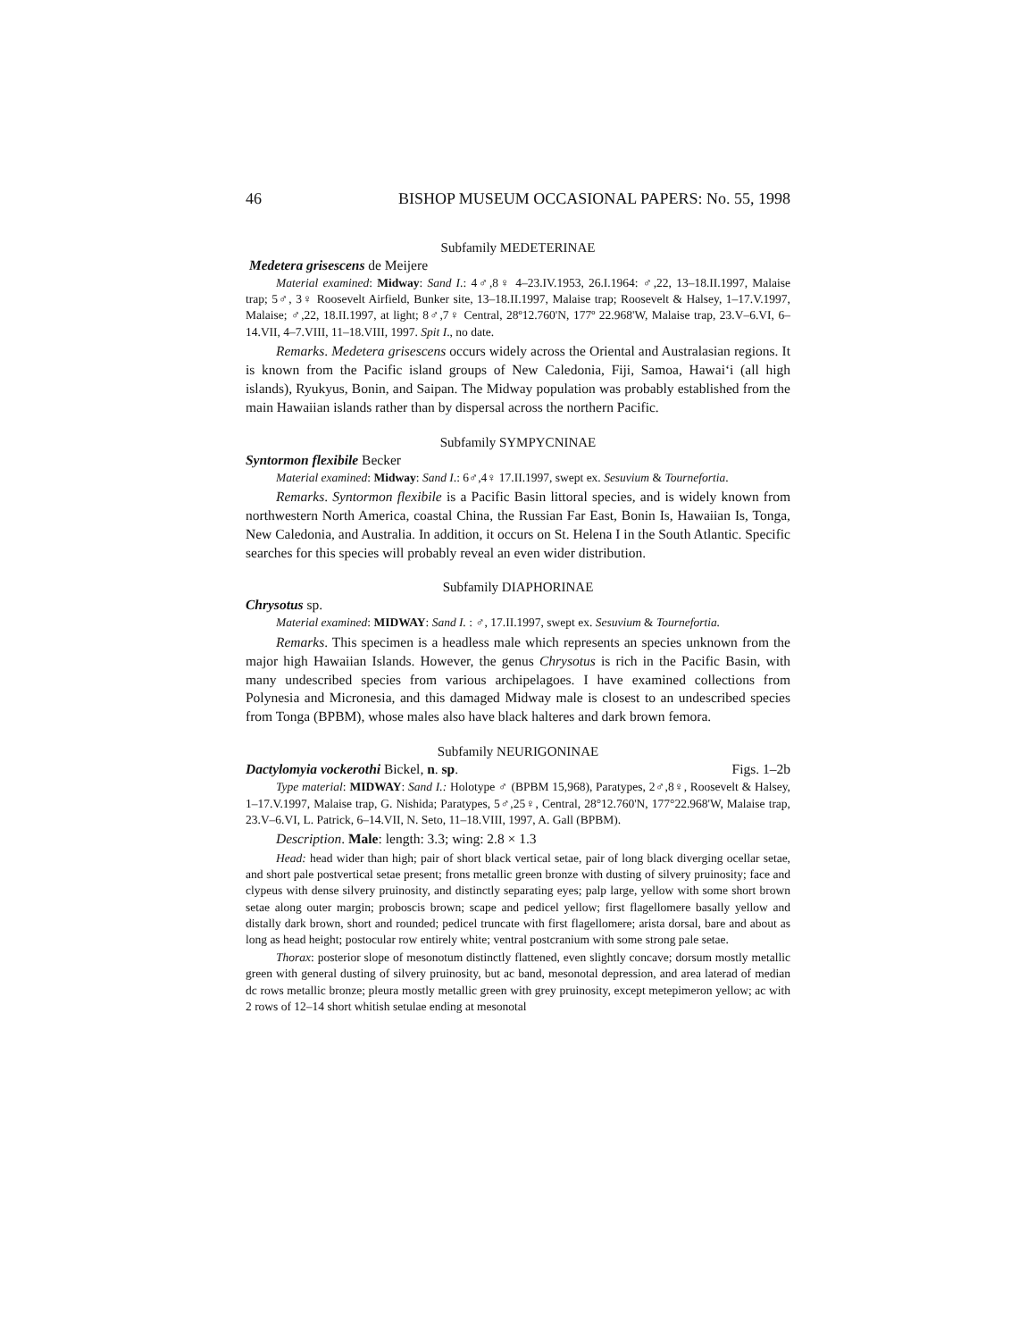46 BISHOP MUSEUM OCCASIONAL PAPERS: No. 55, 1998
Subfamily MEDETERINAE
Medetera grisescens de Meijere
Material examined: Midway: Sand I.: 4♂,8♀ 4–23.IV.1953, 26.I.1964: ♂,22, 13–18.II.1997, Malaise trap; 5♂, 3♀ Roosevelt Airfield, Bunker site, 13–18.II.1997, Malaise trap; Roosevelt & Halsey, 1–17.V.1997, Malaise; ♂,22, 18.II.1997, at light; 8♂,7♀ Central, 28º12.760'N, 177º 22.968'W, Malaise trap, 23.V–6.VI, 6–14.VII, 4–7.VIII, 11–18.VIII, 1997. Spit I., no date.
Remarks. Medetera grisescens occurs widely across the Oriental and Australasian regions. It is known from the Pacific island groups of New Caledonia, Fiji, Samoa, Hawai‘i (all high islands), Ryukyus, Bonin, and Saipan. The Midway population was probably established from the main Hawaiian islands rather than by dispersal across the northern Pacific.
Subfamily SYMPYCNINAE
Syntormon flexibile Becker
Material examined: Midway: Sand I.: 6♂,4♀ 17.II.1997, swept ex. Sesuvium & Tournefortia.
Remarks. Syntormon flexibile is a Pacific Basin littoral species, and is widely known from northwestern North America, coastal China, the Russian Far East, Bonin Is, Hawaiian Is, Tonga, New Caledonia, and Australia. In addition, it occurs on St. Helena I in the South Atlantic. Specific searches for this species will probably reveal an even wider distribution.
Subfamily DIAPHORINAE
Chrysotus sp.
Material examined: MIDWAY: Sand I. : ♂, 17.II.1997, swept ex. Sesuvium & Tournefortia.
Remarks. This specimen is a headless male which represents an species unknown from the major high Hawaiian Islands. However, the genus Chrysotus is rich in the Pacific Basin, with many undescribed species from various archipelagoes. I have examined collections from Polynesia and Micronesia, and this damaged Midway male is closest to an undescribed species from Tonga (BPBM), whose males also have black halteres and dark brown femora.
Subfamily NEURIGONINAE
Dactylomyia vockerothi Bickel, n. sp. Figs. 1–2b
Type material: MIDWAY: Sand I.: Holotype ♂ (BPBM 15,968), Paratypes, 2♂,8♀, Roosevelt & Halsey, 1–17.V.1997, Malaise trap, G. Nishida; Paratypes, 5♂,25♀, Central, 28°12.760'N, 177°22.968'W, Malaise trap, 23.V–6.VI, L. Patrick, 6–14.VII, N. Seto, 11–18.VIII, 1997, A. Gall (BPBM).
Description. Male: length: 3.3; wing: 2.8 × 1.3
Head: head wider than high; pair of short black vertical setae, pair of long black diverging ocellar setae, and short pale postvertical setae present; frons metallic green bronze with dusting of silvery pruinosity; face and clypeus with dense silvery pruinosity, and distinctly separating eyes; palp large, yellow with some short brown setae along outer margin; proboscis brown; scape and pedicel yellow; first flagellomere basally yellow and distally dark brown, short and rounded; pedicel truncate with first flagellomere; arista dorsal, bare and about as long as head height; postocular row entirely white; ventral postcranium with some strong pale setae.
Thorax: posterior slope of mesonotum distinctly flattened, even slightly concave; dorsum mostly metallic green with general dusting of silvery pruinosity, but ac band, mesonotal depression, and area laterad of median dc rows metallic bronze; pleura mostly metallic green with grey pruinosity, except metepimeron yellow; ac with 2 rows of 12–14 short whitish setulae ending at mesonotal